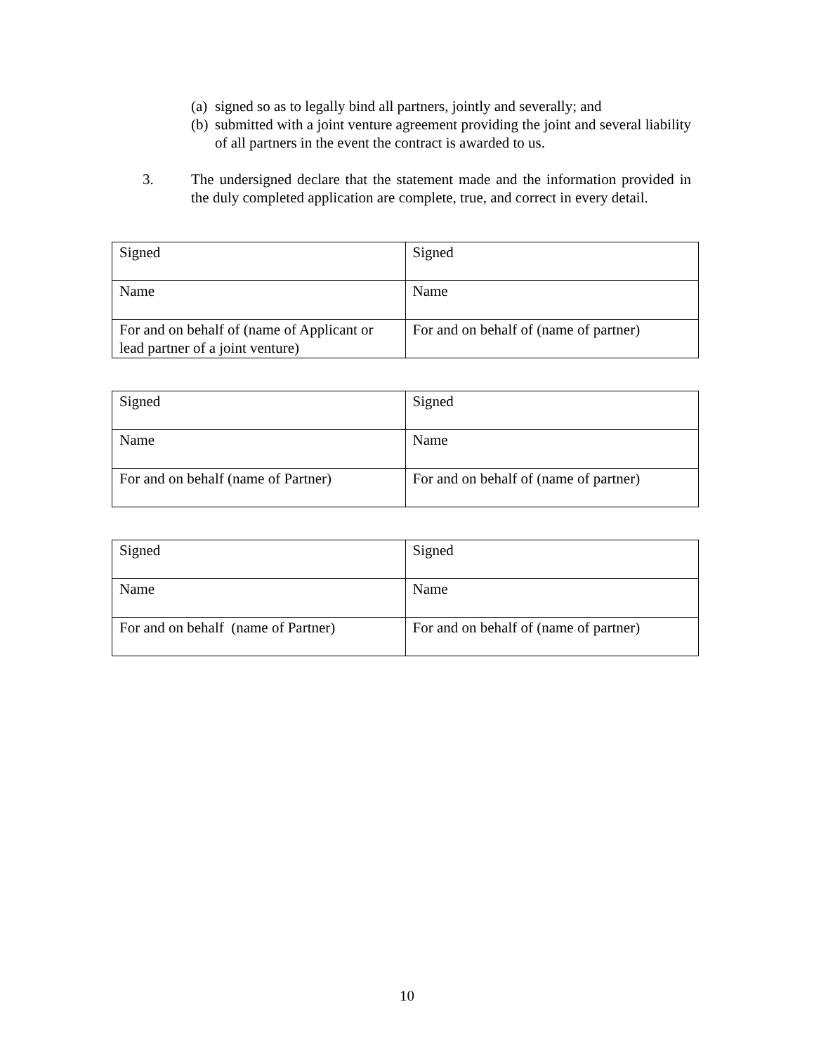(a) signed so as to legally bind all partners, jointly and severally; and
(b) submitted with a joint venture agreement providing the joint and several liability of all partners in the event the contract is awarded to us.
3. The undersigned declare that the statement made and the information provided in the duly completed application are complete, true, and correct in every detail.
| Signed | Signed |
| Name | Name |
| For and on behalf of (name of Applicant or lead partner of a joint venture) | For and on behalf of (name of partner) |
| Signed | Signed |
| Name | Name |
| For and on behalf (name of Partner) | For and on behalf of (name of partner) |
| Signed | Signed |
| Name | Name |
| For and on behalf (name of Partner) | For and on behalf of (name of partner) |
10